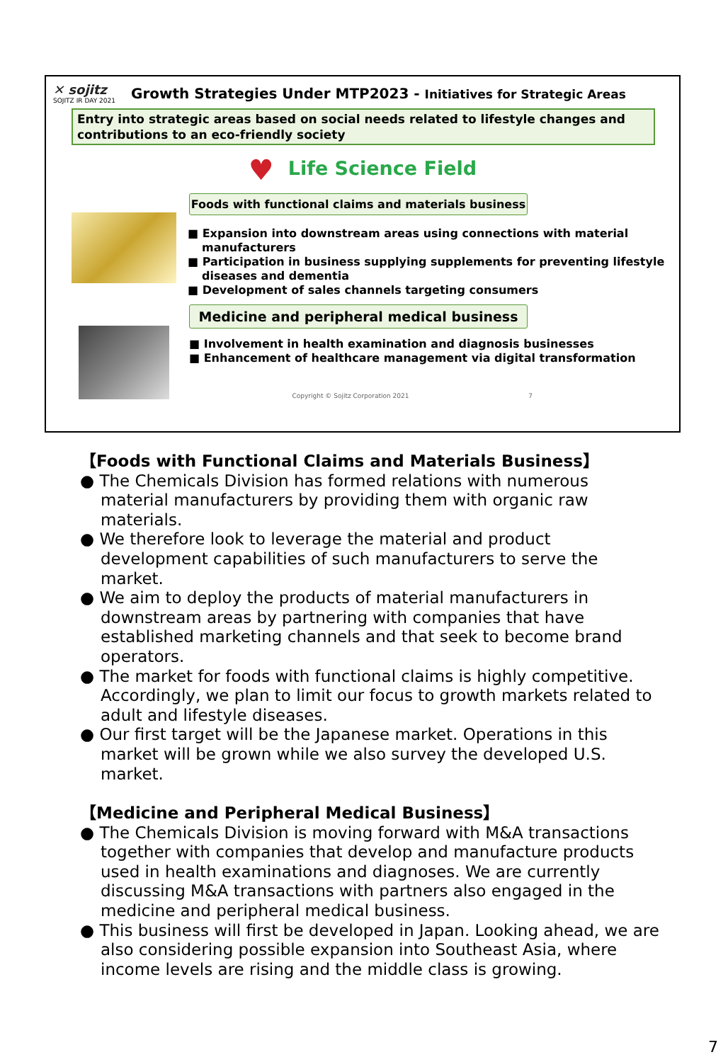✕ sojitz
SOJITZ IR DAY 2021
Growth Strategies Under MTP2023 - Initiatives for Strategic Areas
Entry into strategic areas based on social needs related to lifestyle changes and contributions to an eco-friendly society
♥ Life Science Field
Foods with functional claims and materials business
■ Expansion into downstream areas using connections with material manufacturers
■ Participation in business supplying supplements for preventing lifestyle diseases and dementia
■ Development of sales channels targeting consumers
Medicine and peripheral medical business
■ Involvement in health examination and diagnosis businesses
■ Enhancement of healthcare management via digital transformation
Copyright © Sojitz Corporation 2021 7
【Foods with Functional Claims and Materials Business】
● The Chemicals Division has formed relations with numerous material manufacturers by providing them with organic raw materials.
● We therefore look to leverage the material and product development capabilities of such manufacturers to serve the market.
● We aim to deploy the products of material manufacturers in downstream areas by partnering with companies that have established marketing channels and that seek to become brand operators.
● The market for foods with functional claims is highly competitive. Accordingly, we plan to limit our focus to growth markets related to adult and lifestyle diseases.
● Our first target will be the Japanese market. Operations in this market will be grown while we also survey the developed U.S. market.
【Medicine and Peripheral Medical Business】
● The Chemicals Division is moving forward with M&A transactions together with companies that develop and manufacture products used in health examinations and diagnoses. We are currently discussing M&A transactions with partners also engaged in the medicine and peripheral medical business.
● This business will first be developed in Japan. Looking ahead, we are also considering possible expansion into Southeast Asia, where income levels are rising and the middle class is growing.
7